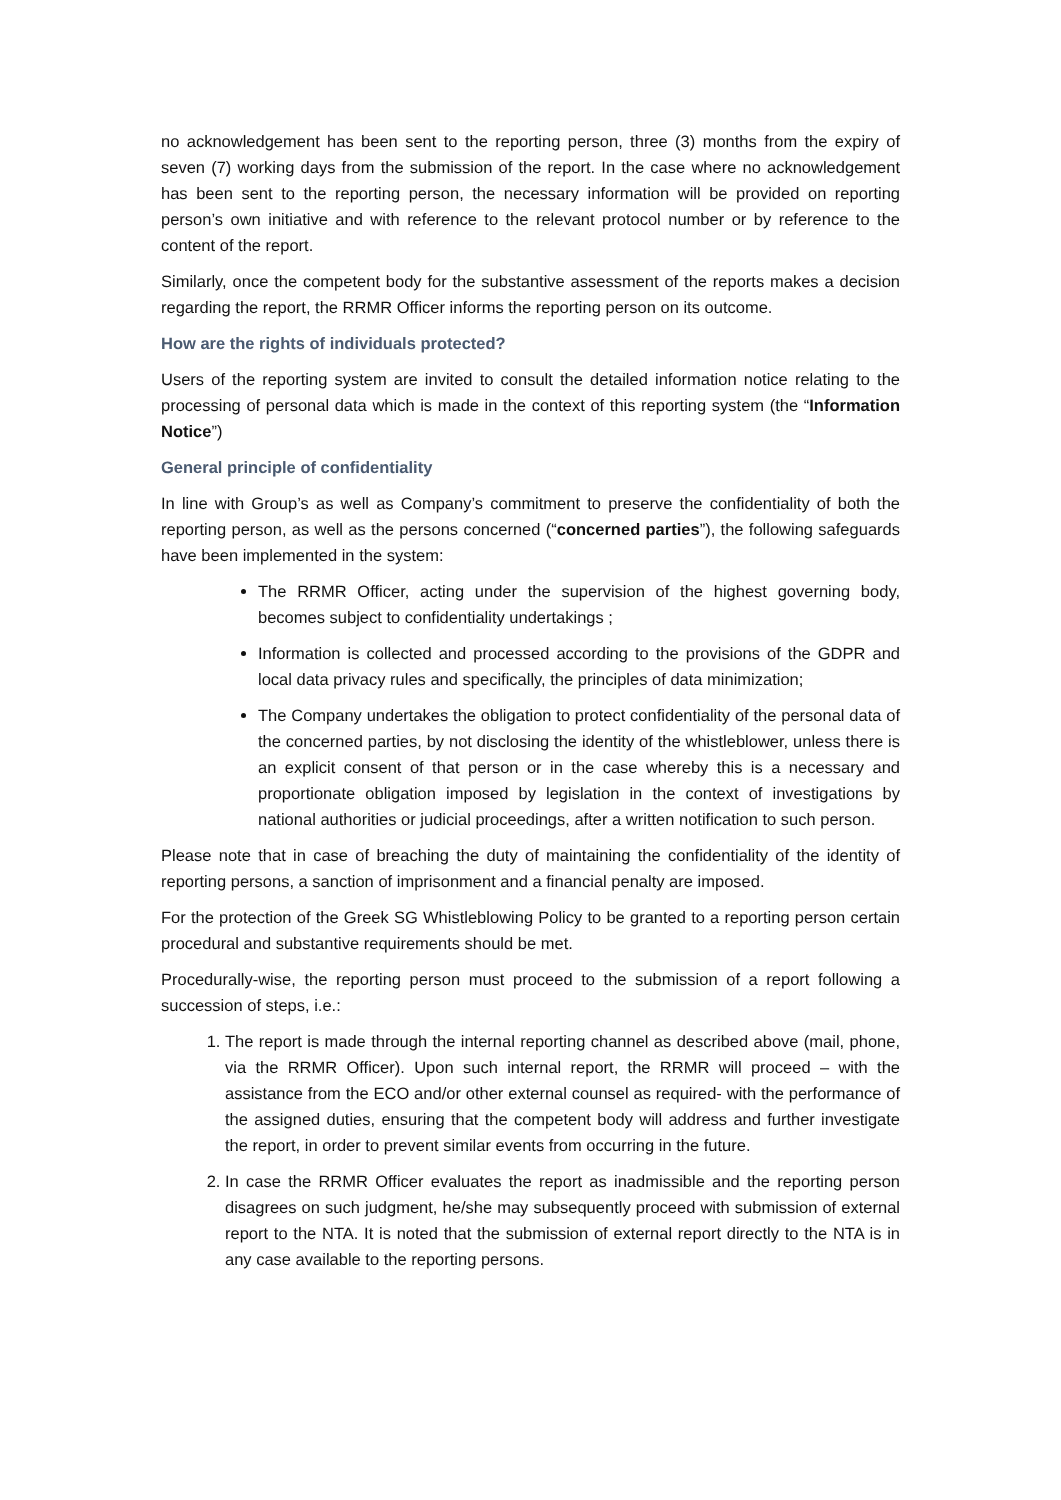no acknowledgement has been sent to the reporting person, three (3) months from the expiry of seven (7) working days from the submission of the report. In the case where no acknowledgement has been sent to the reporting person, the necessary information will be provided on reporting person’s own initiative and with reference to the relevant protocol number or by reference to the content of the report.
Similarly, once the competent body for the substantive assessment of the reports makes a decision regarding the report, the RRMR Officer informs the reporting person on its outcome.
How are the rights of individuals protected?
Users of the reporting system are invited to consult the detailed information notice relating to the processing of personal data which is made in the context of this reporting system (the “Information Notice”)
General principle of confidentiality
In line with Group’s as well as Company’s commitment to preserve the confidentiality of both the reporting person, as well as the persons concerned (“concerned parties”), the following safeguards have been implemented in the system:
The RRMR Officer, acting under the supervision of the highest governing body, becomes subject to confidentiality undertakings ;
Information is collected and processed according to the provisions of the GDPR and local data privacy rules and specifically, the principles of data minimization;
The Company undertakes the obligation to protect confidentiality of the personal data of the concerned parties, by not disclosing the identity of the whistleblower, unless there is an explicit consent of that person or in the case whereby this is a necessary and proportionate obligation imposed by legislation in the context of investigations by national authorities or judicial proceedings, after a written notification to such person.
Please note that in case of breaching the duty of maintaining the confidentiality of the identity of reporting persons, a sanction of imprisonment and a financial penalty are imposed.
For the protection of the Greek SG Whistleblowing Policy to be granted to a reporting person certain procedural and substantive requirements should be met.
Procedurally-wise, the reporting person must proceed to the submission of a report following a succession of steps, i.e.:
1. The report is made through the internal reporting channel as described above (mail, phone, via the RRMR Officer). Upon such internal report, the RRMR will proceed – with the assistance from the ECO and/or other external counsel as required- with the performance of the assigned duties, ensuring that the competent body will address and further investigate the report, in order to prevent similar events from occurring in the future.
2. In case the RRMR Officer evaluates the report as inadmissible and the reporting person disagrees on such judgment, he/she may subsequently proceed with submission of external report to the NTA. It is noted that the submission of external report directly to the NTA is in any case available to the reporting persons.